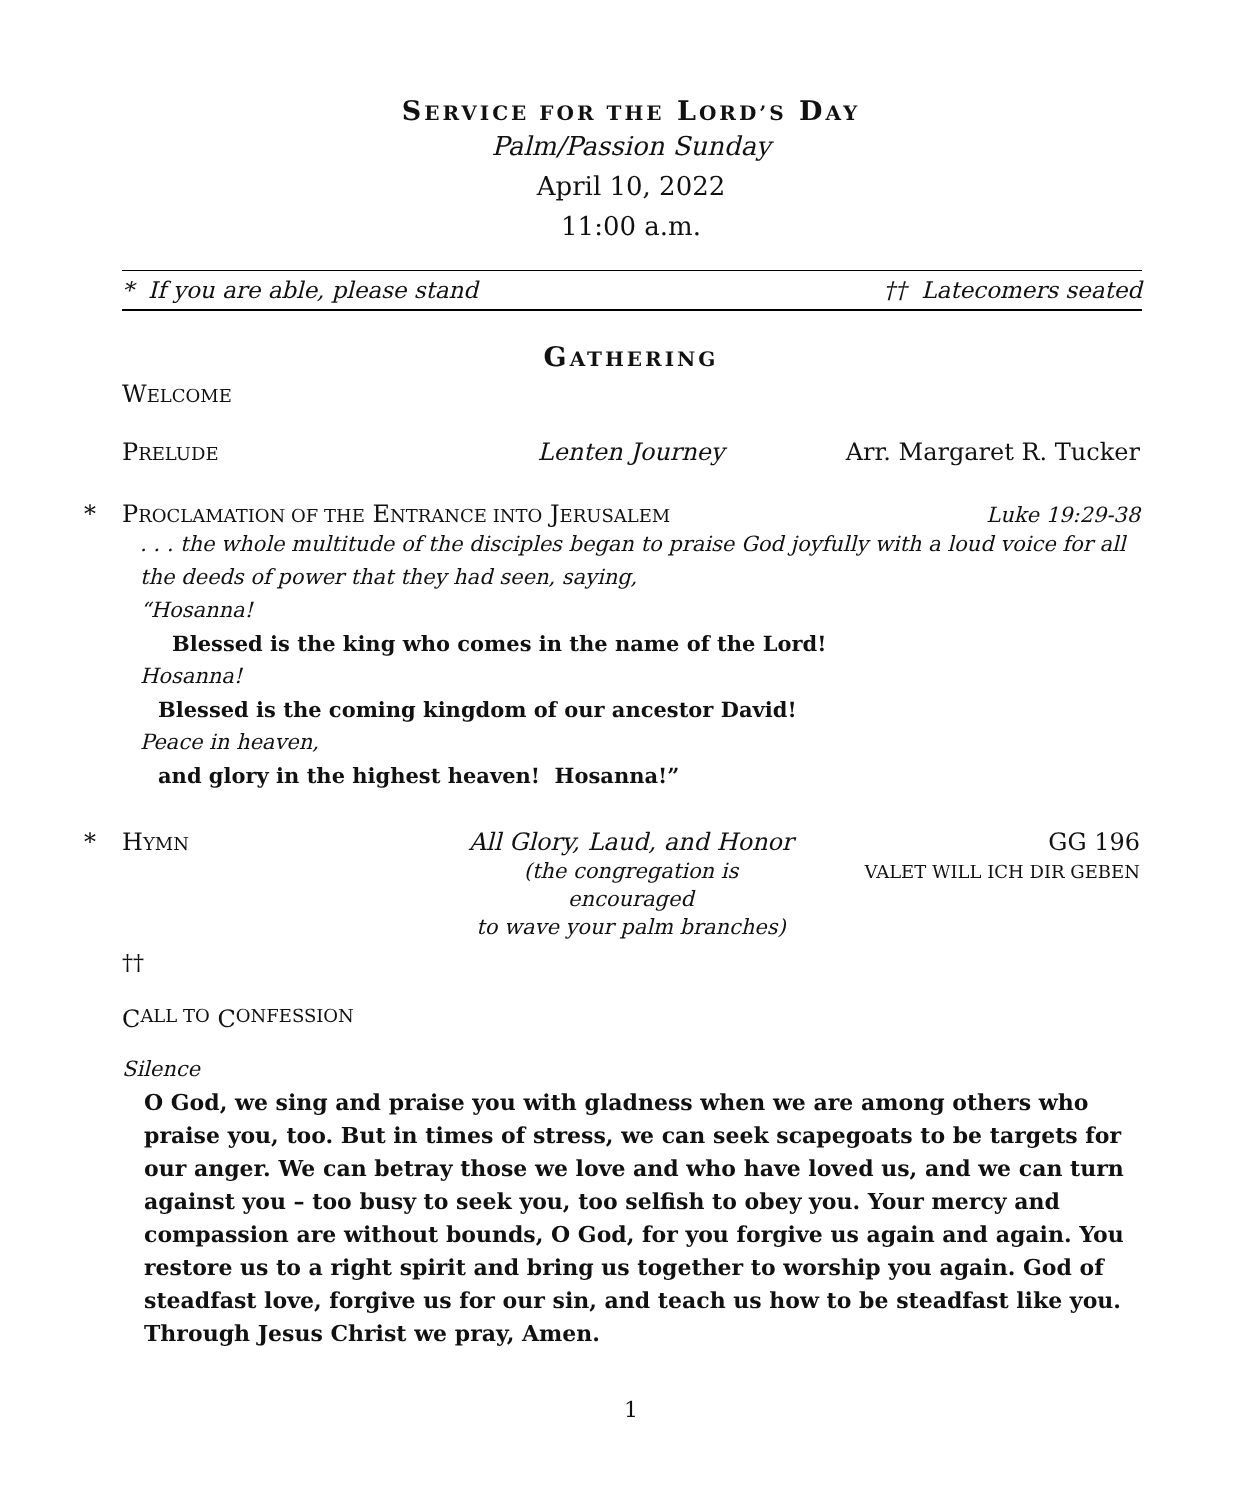SERVICE FOR THE LORD’S DAY
Palm/Passion Sunday
April 10, 2022
11:00 a.m.
* If you are able, please stand †† Latecomers seated
GATHERING
WELCOME
PRELUDE Lenten Journey Arr. Margaret R. Tucker
* PROCLAMATION OF THE ENTRANCE INTO JERUSALEM Luke 19:29-38
. . . the whole multitude of the disciples began to praise God joyfully with a loud voice for all the deeds of power that they had seen, saying,
“Hosanna!
Blessed is the king who comes in the name of the Lord!
Hosanna!
Blessed is the coming kingdom of our ancestor David!
Peace in heaven,
and glory in the highest heaven! Hosanna!”
* HYMN All Glory, Laud, and Honor
(the congregation is encouraged
to wave your palm branches) GG 196
VALET WILL ICH DIR GEBEN
††
C ALL TO C ONFESSION
Silence
O God, we sing and praise you with gladness when we are among others who praise you, too. But in times of stress, we can seek scapegoats to be targets for our anger. We can betray those we love and who have loved us, and we can turn against you – too busy to seek you, too selfish to obey you. Your mercy and compassion are without bounds, O God, for you forgive us again and again. You restore us to a right spirit and bring us together to worship you again. God of steadfast love, forgive us for our sin, and teach us how to be steadfast like you. Through Jesus Christ we pray, Amen.
1